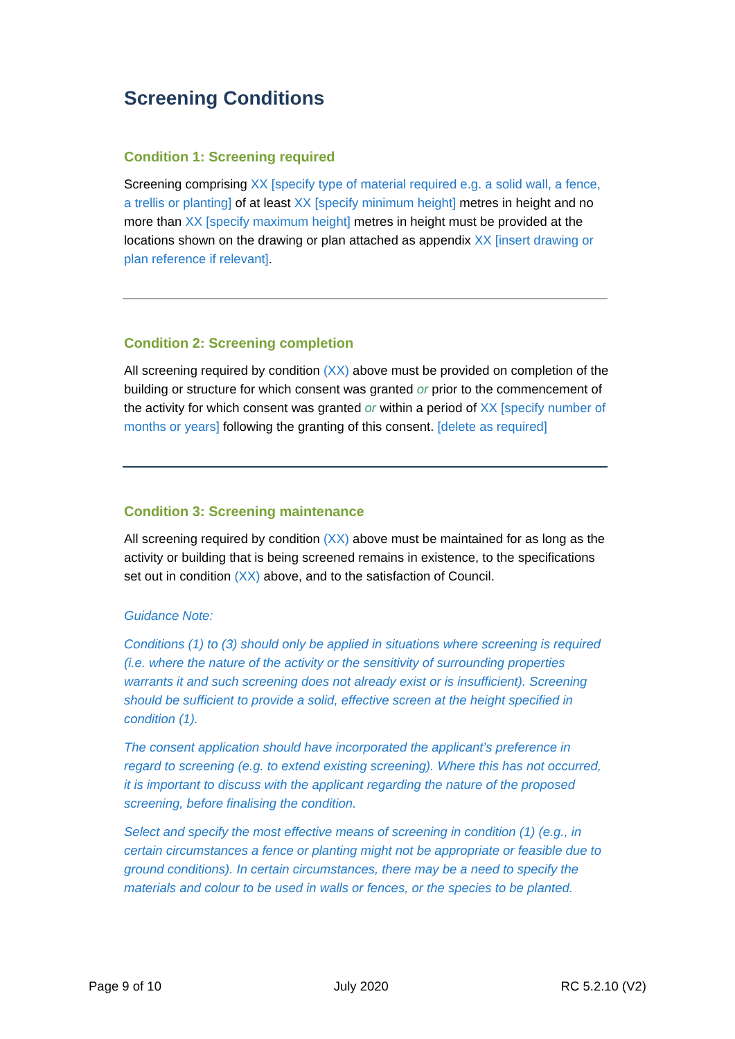Screening Conditions
Condition 1: Screening required
Screening comprising XX [specify type of material required e.g. a solid wall, a fence, a trellis or planting] of at least XX [specify minimum height] metres in height and no more than XX [specify maximum height] metres in height must be provided at the locations shown on the drawing or plan attached as appendix XX [insert drawing or plan reference if relevant].
Condition 2: Screening completion
All screening required by condition (XX) above must be provided on completion of the building or structure for which consent was granted or prior to the commencement of the activity for which consent was granted or within a period of XX [specify number of months or years] following the granting of this consent. [delete as required]
Condition 3: Screening maintenance
All screening required by condition (XX) above must be maintained for as long as the activity or building that is being screened remains in existence, to the specifications set out in condition (XX) above, and to the satisfaction of Council.
Guidance Note:
Conditions (1) to (3) should only be applied in situations where screening is required (i.e. where the nature of the activity or the sensitivity of surrounding properties warrants it and such screening does not already exist or is insufficient). Screening should be sufficient to provide a solid, effective screen at the height specified in condition (1).
The consent application should have incorporated the applicant’s preference in regard to screening (e.g. to extend existing screening). Where this has not occurred, it is important to discuss with the applicant regarding the nature of the proposed screening, before finalising the condition.
Select and specify the most effective means of screening in condition (1) (e.g., in certain circumstances a fence or planting might not be appropriate or feasible due to ground conditions). In certain circumstances, there may be a need to specify the materials and colour to be used in walls or fences, or the species to be planted.
Page 9 of 10 July 2020 RC 5.2.10 (V2)